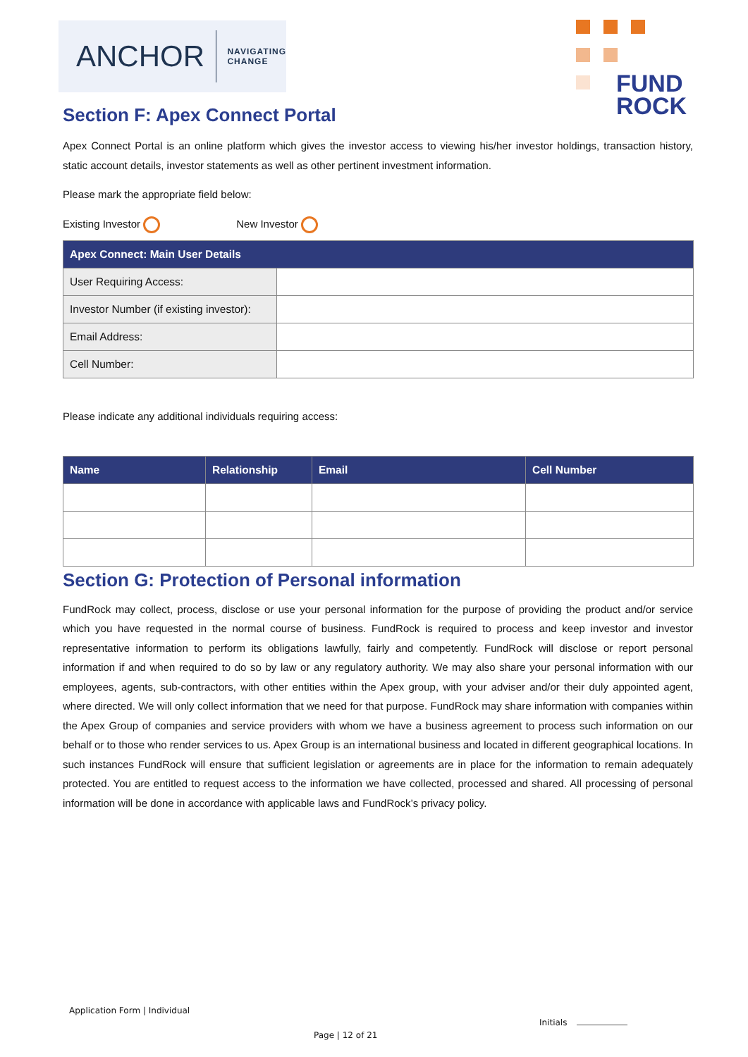ANCHOR NAVIGATING
CHANGE
FUND
ROCK
Section F: Apex Connect Portal
Apex Connect Portal is an online platform which gives the investor access to viewing his/her investor holdings, transaction history, static account details, investor statements as well as other pertinent investment information.
Please mark the appropriate field below:
Existing Investor New Investor
| Apex Connect: Main User Details | |
| --- | --- |
| User Requiring Access: | |
| Investor Number (if existing investor): | |
| Email Address: | |
| Cell Number: | |
Please indicate any additional individuals requiring access:
| Name | Relationship | Email | Cell Number |
| --- | --- | --- | --- |
Section G: Protection of Personal information
FundRock may collect, process, disclose or use your personal information for the purpose of providing the product and/or service which you have requested in the normal course of business. FundRock is required to process and keep investor and investor representative information to perform its obligations lawfully, fairly and competently. FundRock will disclose or report personal information if and when required to do so by law or any regulatory authority. We may also share your personal information with our employees, agents, sub-contractors, with other entities within the Apex group, with your adviser and/or their duly appointed agent, where directed. We will only collect information that we need for that purpose. FundRock may share information with companies within the Apex Group of companies and service providers with whom we have a business agreement to process such information on our behalf or to those who render services to us. Apex Group is an international business and located in different geographical locations. In such instances FundRock will ensure that sufficient legislation or agreements are in place for the information to remain adequately protected. You are entitled to request access to the information we have collected, processed and shared. All processing of personal information will be done in accordance with applicable laws and FundRock’s privacy policy.
Application Form | Individual
Initials
Page | 12 of 21